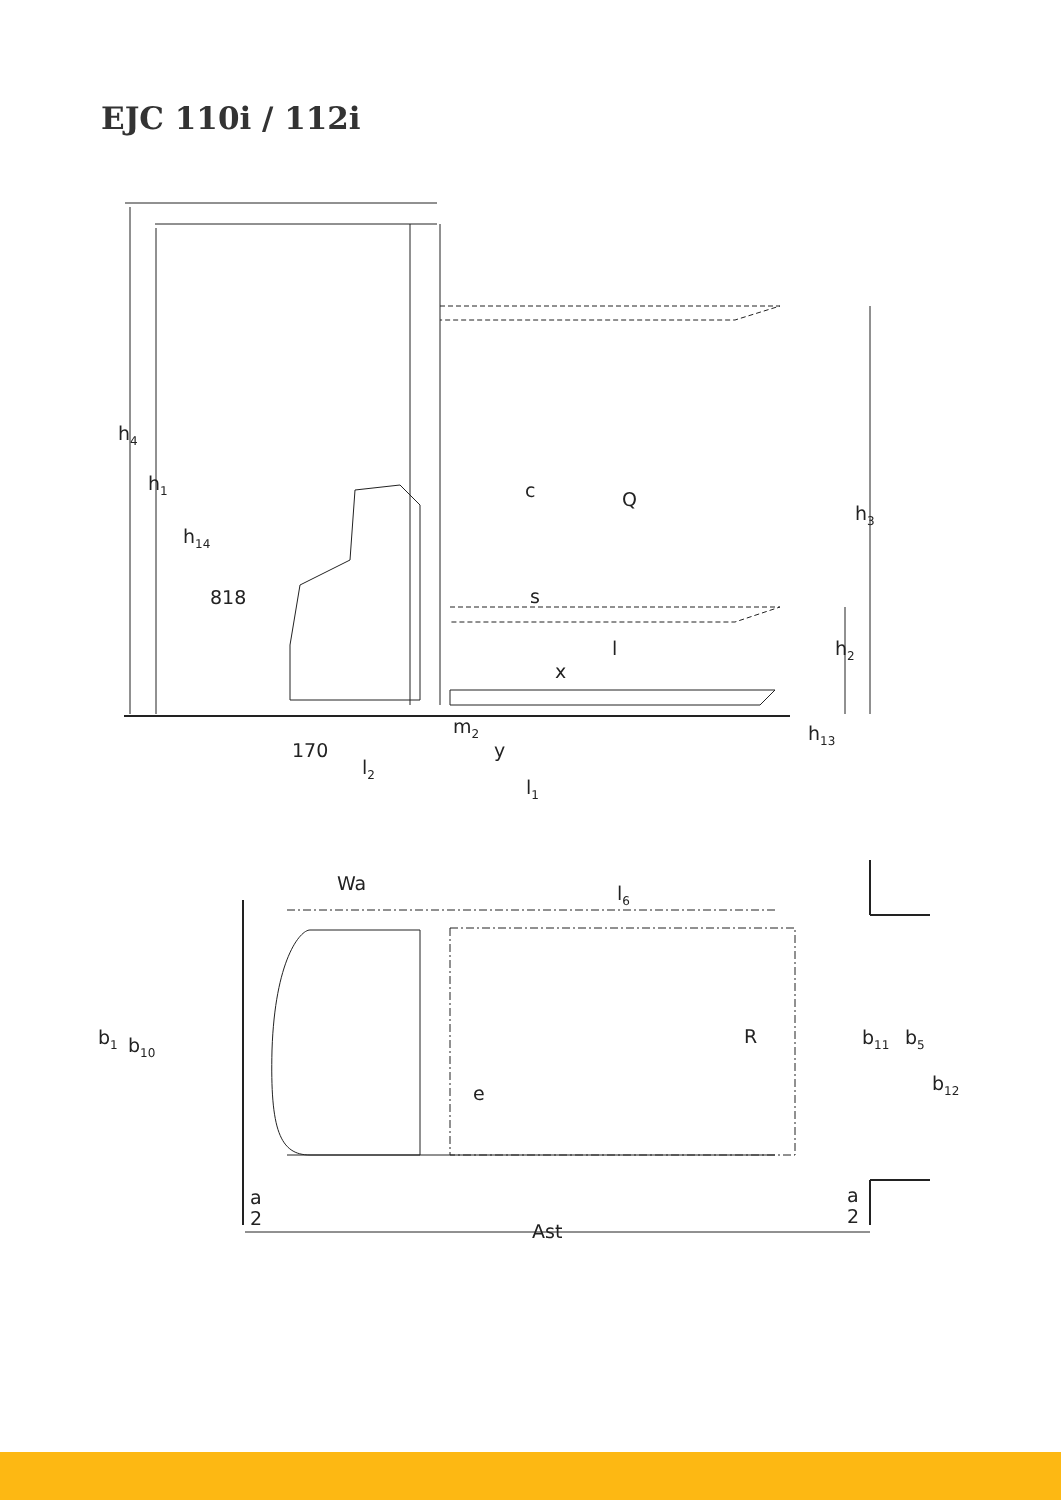EJC 110i / 112i
h4
h1
h14
818
c
Q
s
l
x
h3
h2
m2
h13
170
y
l2
l1
Wa
l6
b1
b10
R
e
b11
b5
b12
a
2
a
2
Ast